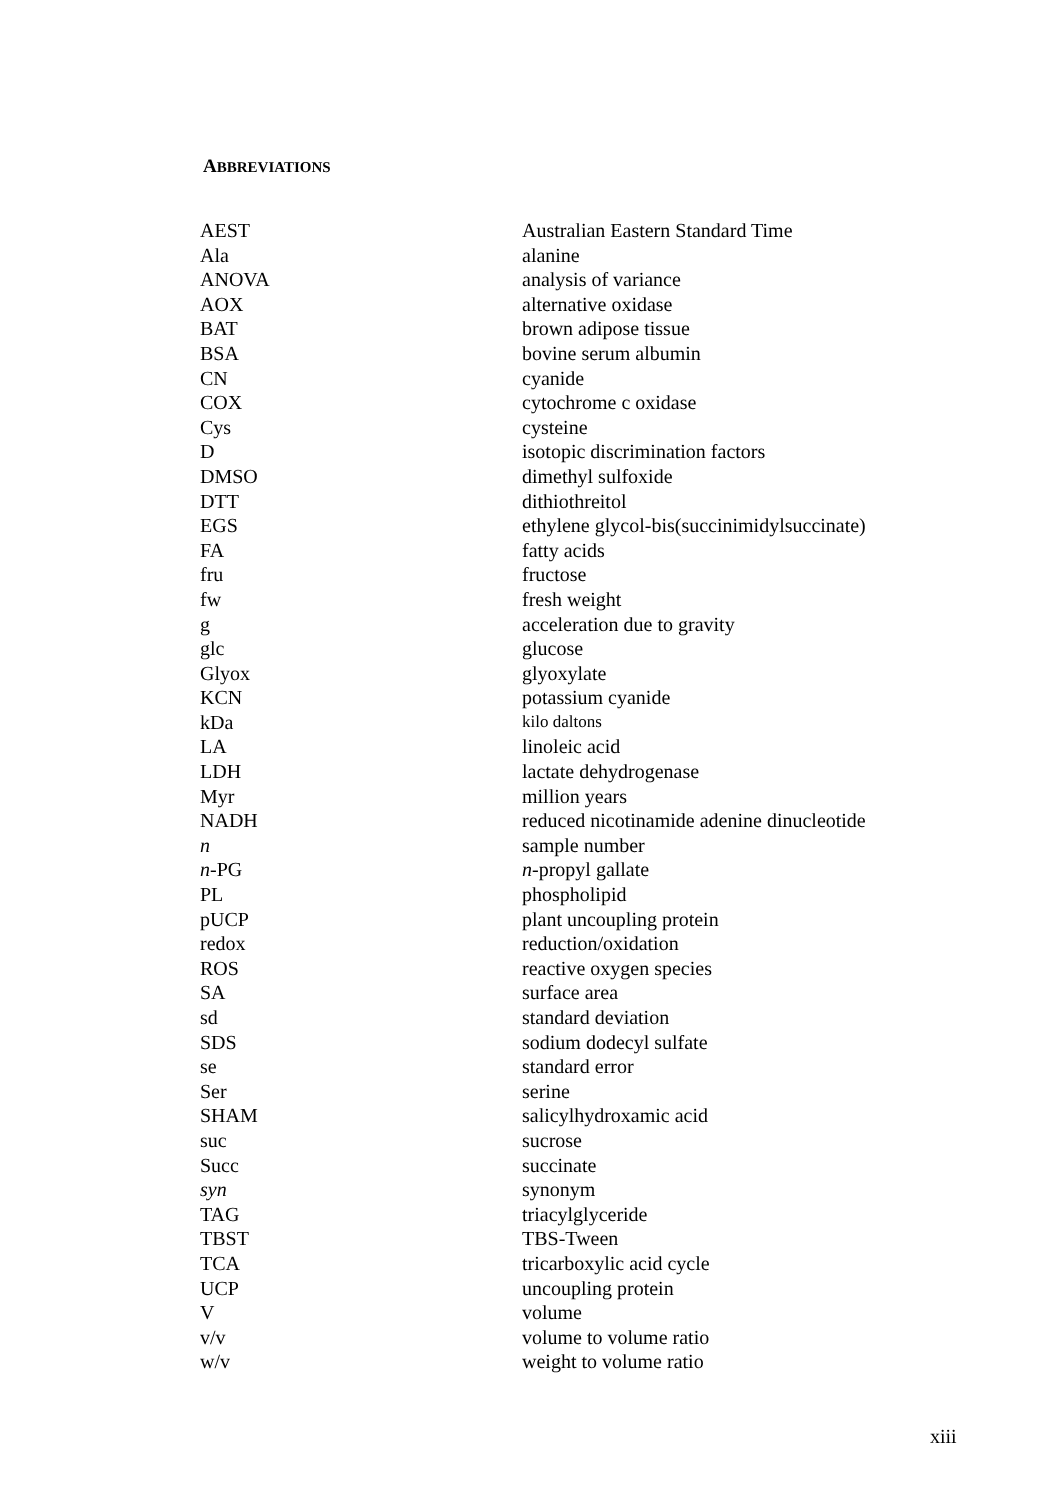ABBREVIATIONS
| AEST | Australian Eastern Standard Time |
| Ala | alanine |
| ANOVA | analysis of variance |
| AOX | alternative oxidase |
| BAT | brown adipose tissue |
| BSA | bovine serum albumin |
| CN | cyanide |
| COX | cytochrome c oxidase |
| Cys | cysteine |
| D | isotopic discrimination factors |
| DMSO | dimethyl sulfoxide |
| DTT | dithiothreitol |
| EGS | ethylene glycol-bis(succinimidylsuccinate) |
| FA | fatty acids |
| fru | fructose |
| fw | fresh weight |
| g | acceleration due to gravity |
| glc | glucose |
| Glyox | glyoxylate |
| KCN | potassium cyanide |
| kDa | kilo daltons |
| LA | linoleic acid |
| LDH | lactate dehydrogenase |
| Myr | million years |
| NADH | reduced nicotinamide adenine dinucleotide |
| n | sample number |
| n -PG | n -propyl gallate |
| PL | phospholipid |
| pUCP | plant uncoupling protein |
| redox | reduction/oxidation |
| ROS | reactive oxygen species |
| SA | surface area |
| sd | standard deviation |
| SDS | sodium dodecyl sulfate |
| se | standard error |
| Ser | serine |
| SHAM | salicylhydroxamic acid |
| suc | sucrose |
| Succ | succinate |
| syn | synonym |
| TAG | triacylglyceride |
| TBST | TBS-Tween |
| TCA | tricarboxylic acid cycle |
| UCP | uncoupling protein |
| V | volume |
| v/v | volume to volume ratio |
| w/v | weight to volume ratio |
xiii